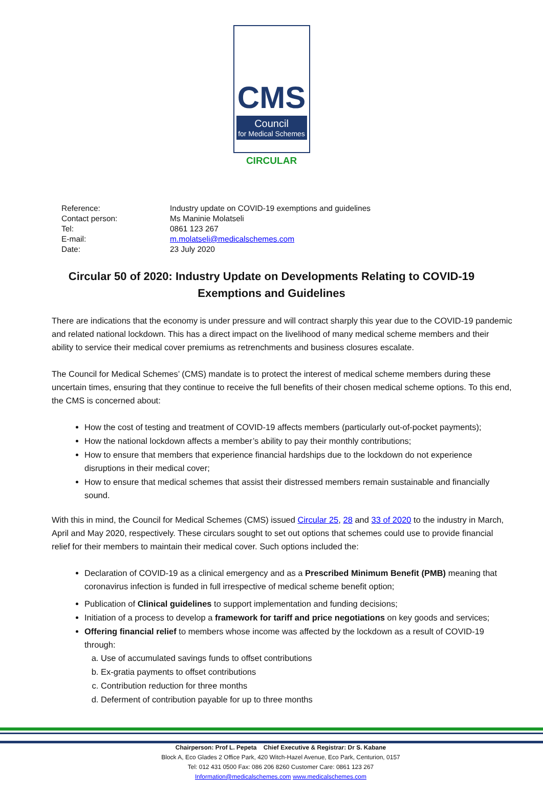CMS
Council
for Medical Schemes
CIRCULAR
| Reference: | Industry update on COVID-19 exemptions and guidelines |
| Contact person: | Ms Maninie Molatseli |
| Tel: | 0861 123 267 |
| E-mail: | m.molatseli@medicalschemes.com |
| Date: | 23 July 2020 |
Circular 50 of 2020: Industry Update on Developments Relating to COVID-19 Exemptions and Guidelines
There are indications that the economy is under pressure and will contract sharply this year due to the COVID-19 pandemic and related national lockdown. This has a direct impact on the livelihood of many medical scheme members and their ability to service their medical cover premiums as retrenchments and business closures escalate.
The Council for Medical Schemes’ (CMS) mandate is to protect the interest of medical scheme members during these uncertain times, ensuring that they continue to receive the full benefits of their chosen medical scheme options. To this end, the CMS is concerned about:
How the cost of testing and treatment of COVID-19 affects members (particularly out-of-pocket payments);
How the national lockdown affects a member’s ability to pay their monthly contributions;
How to ensure that members that experience financial hardships due to the lockdown do not experience disruptions in their medical cover;
How to ensure that medical schemes that assist their distressed members remain sustainable and financially sound.
With this in mind, the Council for Medical Schemes (CMS) issued Circular 25, 28 and 33 of 2020 to the industry in March, April and May 2020, respectively. These circulars sought to set out options that schemes could use to provide financial relief for their members to maintain their medical cover. Such options included the:
Declaration of COVID-19 as a clinical emergency and as a Prescribed Minimum Benefit (PMB) meaning that coronavirus infection is funded in full irrespective of medical scheme benefit option;
Publication of Clinical guidelines to support implementation and funding decisions;
Initiation of a process to develop a framework for tariff and price negotiations on key goods and services;
Offering financial relief to members whose income was affected by the lockdown as a result of COVID-19 through:
a. Use of accumulated savings funds to offset contributions
b. Ex-gratia payments to offset contributions
c. Contribution reduction for three months
d. Deferment of contribution payable for up to three months
Chairperson: Prof L. Pepeta Chief Executive & Registrar: Dr S. Kabane
Block A, Eco Glades 2 Office Park, 420 Witch-Hazel Avenue, Eco Park, Centurion, 0157
Tel: 012 431 0500 Fax: 086 206 8260 Customer Care: 0861 123 267
Information@medicalschemes.com www.medicalschemes.com